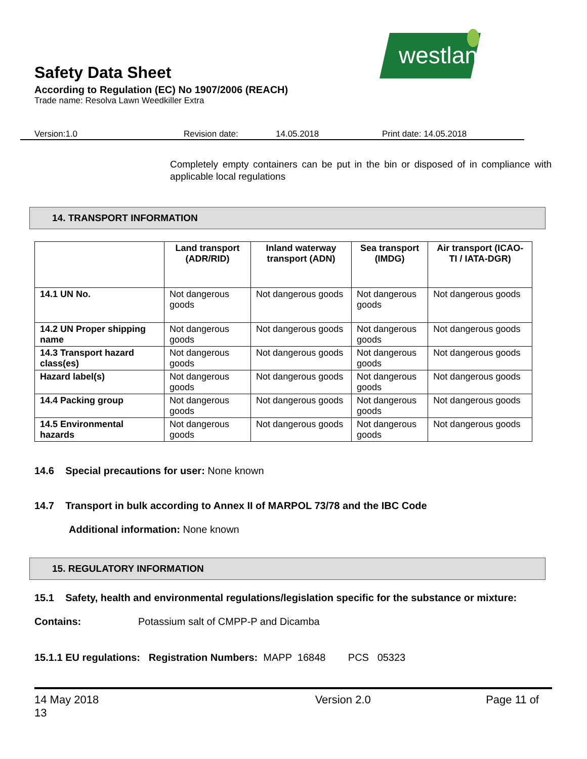westland
Safety Data Sheet
According to Regulation (EC) No 1907/2006 (REACH)
Trade name: Resolva Lawn Weedkiller Extra
Version:1.0 Revision date: 14.05.2018 Print date: 14.05.2018
Completely empty containers can be put in the bin or disposed of in compliance with applicable local regulations
14. TRANSPORT INFORMATION
| | Land transport (ADR/RID) | Inland waterway transport (ADN) | Sea transport (IMDG) | Air transport (ICAO-TI / IATA-DGR) |
| --- | --- | --- | --- | --- |
| 14.1 UN No. | Not dangerous goods | Not dangerous goods | Not dangerous goods | Not dangerous goods |
| 14.2 UN Proper shipping name | Not dangerous goods | Not dangerous goods | Not dangerous goods | Not dangerous goods |
| 14.3 Transport hazard class(es) | Not dangerous goods | Not dangerous goods | Not dangerous goods | Not dangerous goods |
| Hazard label(s) | Not dangerous goods | Not dangerous goods | Not dangerous goods | Not dangerous goods |
| 14.4 Packing group | Not dangerous goods | Not dangerous goods | Not dangerous goods | Not dangerous goods |
| 14.5 Environmental hazards | Not dangerous goods | Not dangerous goods | Not dangerous goods | Not dangerous goods |
14.6 Special precautions for user: None known
14.7 Transport in bulk according to Annex II of MARPOL 73/78 and the IBC Code
Additional information: None known
15. REGULATORY INFORMATION
15.1 Safety, health and environmental regulations/legislation specific for the substance or mixture:
Contains: Potassium salt of CMPP-P and Dicamba
15.1.1 EU regulations: Registration Numbers: MAPP 16848 PCS 05323
14 May 2018
13 Version 2.0 Page 11 of